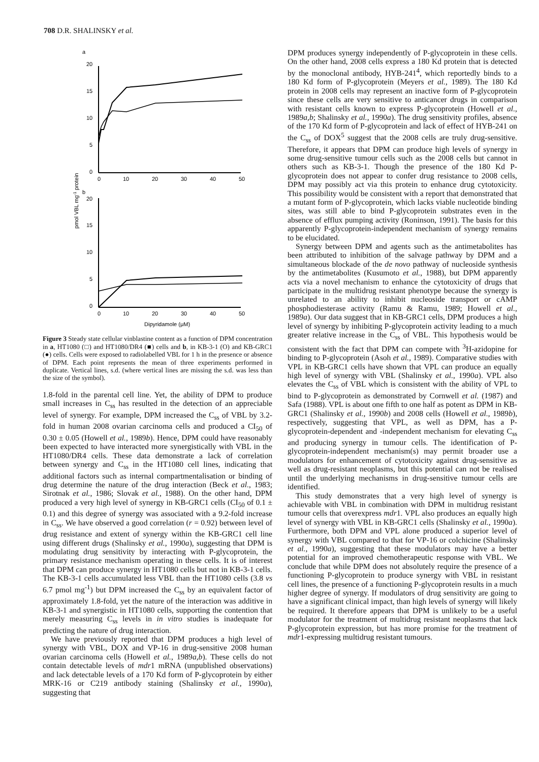708 D.R. SHALINSKY et al.
a
20
15
10
5
0
0
10
20
30
40
50
b
20
15
10
5
0
0
10
20
30
40
50
Dipyridamole (μM)
pmol VBL mg-1 protein
Figure 3 Steady state cellular vinblastine content as a function of DPM concentration in a, HT1080 (□) and HT1080/DR4 (■) cells and b, in KB-3-1 (O) and KB-GRC1 (●) cells. Cells were exposed to radiolabelled VBL for 1 h in the presence or absence of DPM. Each point represents the mean of three experiments performed in duplicate. Vertical lines, s.d. (where vertical lines are missing the s.d. was less than the size of the symbol).
1.8-fold in the parental cell line. Yet, the ability of DPM to produce small increases in C<sub>ss</sub> has resulted in the detection of an appreciable level of synergy. For example, DPM increased the C<sub>ss</sub> of VBL by 3.2-fold in human 2008 ovarian carcinoma cells and produced a CI<sub>50</sub> of 0.30 ± 0.05 (Howell et al., 1989b). Hence, DPM could have reasonably been expected to have interacted more synergistically with VBL in the HT1080/DR4 cells. These data demonstrate a lack of correlation between synergy and C<sub>ss</sub> in the HT1080 cell lines, indicating that additional factors such as internal compartmentalisation or binding of drug determine the nature of the drug interaction (Beck et al., 1983; Sirotnak et al., 1986; Slovak et al., 1988). On the other hand, DPM produced a very high level of synergy in KB-GRC1 cells (CI<sub>50</sub> of 0.1 ± 0.1) and this degree of synergy was associated with a 9.2-fold increase in C<sub>ss</sub>. We have observed a good correlation (r = 0.92) between level of drug resistance and extent of synergy within the KB-GRC1 cell line using different drugs (Shalinsky et al., 1990a), suggesting that DPM is modulating drug sensitivity by interacting with P-glycoprotein, the primary resistance mechanism operating in these cells. It is of interest that DPM can produce synergy in HT1080 cells but not in KB-3-1 cells. The KB-3-1 cells accumulated less VBL than the HT1080 cells (3.8 vs 6.7 pmol mg<sup>-1</sup>) but DPM increased the C<sub>ss</sub> by an equivalent factor of approximately 1.8-fold, yet the nature of the interaction was additive in KB-3-1 and synergistic in HT1080 cells, supporting the contention that merely measuring C<sub>ss</sub> levels in in vitro studies is inadequate for predicting the nature of drug interaction.
We have previously reported that DPM produces a high level of synergy with VBL, DOX and VP-16 in drug-sensitive 2008 human ovarian carcinoma cells (Howell et al., 1989a,b). These cells do not contain detectable levels of mdr1 mRNA (unpublished observations) and lack detectable levels of a 170 Kd form of P-glycoprotein by either MRK-16 or C219 antibody staining (Shalinsky et al., 1990a), suggesting that
DPM produces synergy independently of P-glycoprotein in these cells. On the other hand, 2008 cells express a 180 Kd protein that is detected by the monoclonal antibody, HYB-241<sup>4</sup>, which reportedly binds to a 180 Kd form of P-glycoprotein (Meyers et al., 1989). The 180 Kd protein in 2008 cells may represent an inactive form of P-glycoprotein since these cells are very sensitive to anticancer drugs in comparison with resistant cells known to express P-glycoprotein (Howell et al., 1989a,b; Shalinsky et al., 1990a). The drug sensitivity profiles, absence of the 170 Kd form of P-glycoprotein and lack of effect of HYB-241 on the C<sub>ss</sub> of DOX<sup>5</sup> suggest that the 2008 cells are truly drug-sensitive. Therefore, it appears that DPM can produce high levels of synergy in some drug-sensitive tumour cells such as the 2008 cells but cannot in others such as KB-3-1. Though the presence of the 180 Kd P-glycoprotein does not appear to confer drug resistance to 2008 cells, DPM may possibly act via this protein to enhance drug cytotoxicity. This possibility would be consistent with a report that demonstrated that a mutant form of P-glycoprotein, which lacks viable nucleotide binding sites, was still able to bind P-glycoprotein substrates even in the absence of efflux pumping activity (Roninson, 1991). The basis for this apparently P-glycoprotein-independent mechanism of synergy remains to be elucidated.
Synergy between DPM and agents such as the antimetabolites has been attributed to inhibition of the salvage pathway by DPM and a simultaneous blockade of the de novo pathway of nucleoside synthesis by the antimetabolites (Kusumoto et al., 1988), but DPM apparently acts via a novel mechanism to enhance the cytotoxicity of drugs that participate in the multidrug resistant phenotype because the synergy is unrelated to an ability to inhibit nucleoside transport or cAMP phosphodiesterase activity (Ramu & Ramu, 1989; Howell et al., 1989a). Our data suggest that in KB-GRC1 cells, DPM produces a high level of synergy by inhibiting P-glycoprotein activity leading to a much greater relative increase in the C<sub>ss</sub> of VBL. This hypothesis would be consistent with the fact that DPM can compete with <sup>3</sup>H-azidopine for binding to P-glycoprotein (Asoh et al., 1989). Comparative studies with VPL in KB-GRC1 cells have shown that VPL can produce an equally high level of synergy with VBL (Shalinsky et al., 1990a). VPL also elevates the C<sub>ss</sub> of VBL which is consistent with the ability of VPL to bind to P-glycoprotein as demonstrated by Cornwell et al. (1987) and Safa (1988). VPL is about one fifth to one half as potent as DPM in KB-GRC1 (Shalinsky et al., 1990b) and 2008 cells (Howell et al., 1989b), respectively, suggesting that VPL, as well as DPM, has a P-glycoprotein-dependent and -independent mechanism for elevating C<sub>ss</sub> and producing synergy in tumour cells. The identification of P-glycoprotein-independent mechanism(s) may permit broader use a modulators for enhancement of cytotoxicity against drug-sensitive as well as drug-resistant neoplasms, but this potential can not be realised until the underlying mechanisms in drug-sensitive tumour cells are identified.
This study demonstrates that a very high level of synergy is achievable with VBL in combination with DPM in multidrug resistant tumour cells that overexpress mdr1. VPL also produces an equally high level of synergy with VBL in KB-GRC1 cells (Shalinsky et al., 1990a). Furthermore, both DPM and VPL alone produced a superior level of synergy with VBL compared to that for VP-16 or colchicine (Shalinsky et al., 1990a), suggesting that these modulators may have a better potential for an improved chemotherapeutic response with VBL. We conclude that while DPM does not absolutely require the presence of a functioning P-glycoprotein to produce synergy with VBL in resistant cell lines, the presence of a functioning P-glycoprotein results in a much higher degree of synergy. If modulators of drug sensitivity are going to have a significant clinical impact, than high levels of synergy will likely be required. It therefore appears that DPM is unlikely to be a useful modulator for the treatment of multidrug resistant neoplasms that lack P-glycoprotein expression, but has more promise for the treatment of mdr1-expressing multidrug resistant tumours.